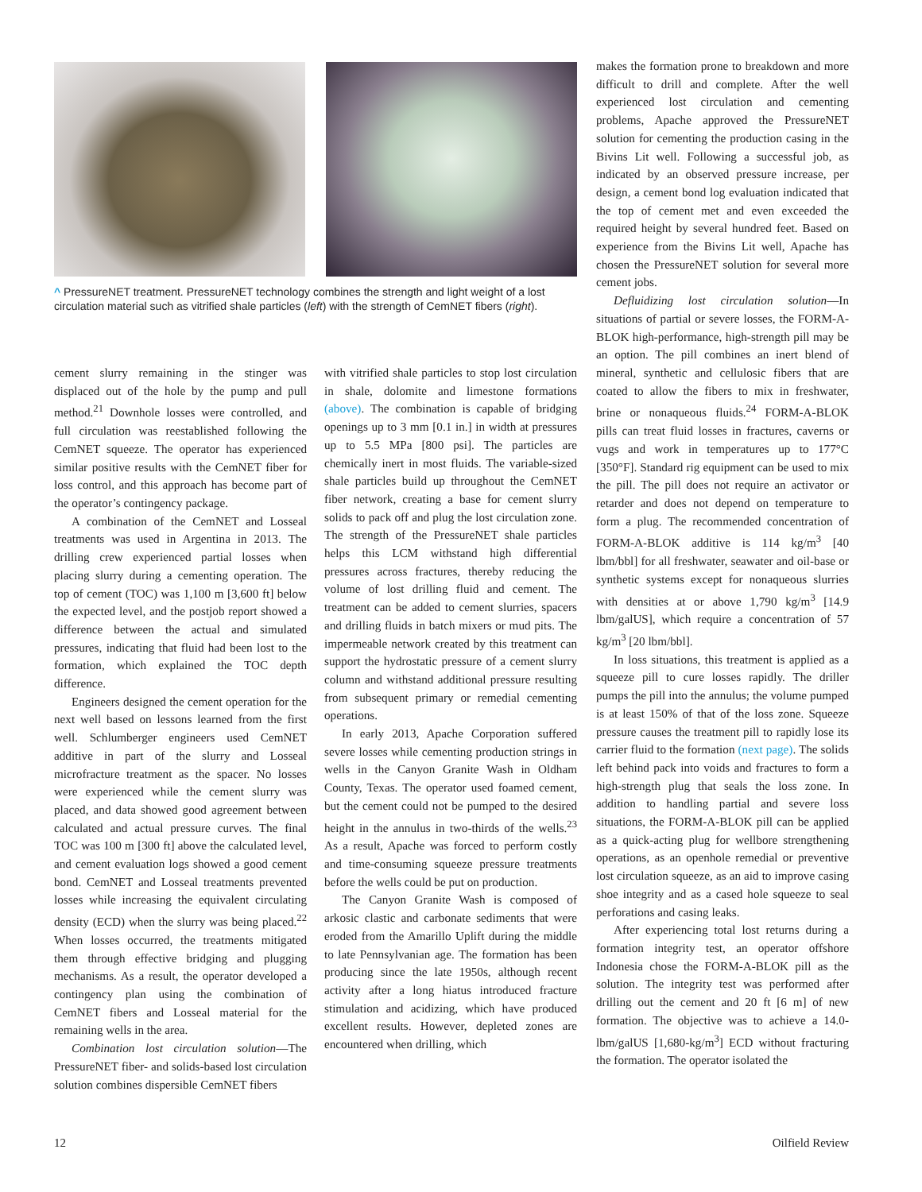^ PressureNET treatment. PressureNET technology combines the strength and light weight of a lost circulation material such as vitrified shale particles (left) with the strength of CemNET fibers (right).
cement slurry remaining in the stinger was displaced out of the hole by the pump and pull method.<sup>21</sup> Downhole losses were controlled, and full circulation was reestablished following the CemNET squeeze. The operator has experienced similar positive results with the CemNET fiber for loss control, and this approach has become part of the operator’s contingency package.
A combination of the CemNET and Losseal treatments was used in Argentina in 2013. The drilling crew experienced partial losses when placing slurry during a cementing operation. The top of cement (TOC) was 1,100 m [3,600 ft] below the expected level, and the postjob report showed a difference between the actual and simulated pressures, indicating that fluid had been lost to the formation, which explained the TOC depth difference.
Engineers designed the cement operation for the next well based on lessons learned from the first well. Schlumberger engineers used CemNET additive in part of the slurry and Losseal microfracture treatment as the spacer. No losses were experienced while the cement slurry was placed, and data showed good agreement between calculated and actual pressure curves. The final TOC was 100 m [300 ft] above the calculated level, and cement evaluation logs showed a good cement bond. CemNET and Losseal treatments prevented losses while increasing the equivalent circulating density (ECD) when the slurry was being placed.<sup>22</sup> When losses occurred, the treatments mitigated them through effective bridging and plugging mechanisms. As a result, the operator developed a contingency plan using the combination of CemNET fibers and Losseal material for the remaining wells in the area.
Combination lost circulation solution—The PressureNET fiber- and solids-based lost circulation solution combines dispersible CemNET fibers
with vitrified shale particles to stop lost circulation in shale, dolomite and limestone formations (above). The combination is capable of bridging openings up to 3 mm [0.1 in.] in width at pressures up to 5.5 MPa [800 psi]. The particles are chemically inert in most fluids. The variable-sized shale particles build up throughout the CemNET fiber network, creating a base for cement slurry solids to pack off and plug the lost circulation zone. The strength of the PressureNET shale particles helps this LCM withstand high differential pressures across fractures, thereby reducing the volume of lost drilling fluid and cement. The treatment can be added to cement slurries, spacers and drilling fluids in batch mixers or mud pits. The impermeable network created by this treatment can support the hydrostatic pressure of a cement slurry column and withstand additional pressure resulting from subsequent primary or remedial cementing operations.
In early 2013, Apache Corporation suffered severe losses while cementing production strings in wells in the Canyon Granite Wash in Oldham County, Texas. The operator used foamed cement, but the cement could not be pumped to the desired height in the annulus in two-thirds of the wells.<sup>23</sup> As a result, Apache was forced to perform costly and time-consuming squeeze pressure treatments before the wells could be put on production.
The Canyon Granite Wash is composed of arkosic clastic and carbonate sediments that were eroded from the Amarillo Uplift during the middle to late Pennsylvanian age. The formation has been producing since the late 1950s, although recent activity after a long hiatus introduced fracture stimulation and acidizing, which have produced excellent results. However, depleted zones are encountered when drilling, which
makes the formation prone to breakdown and more difficult to drill and complete. After the well experienced lost circulation and cementing problems, Apache approved the PressureNET solution for cementing the production casing in the Bivins Lit well. Following a successful job, as indicated by an observed pressure increase, per design, a cement bond log evaluation indicated that the top of cement met and even exceeded the required height by several hundred feet. Based on experience from the Bivins Lit well, Apache has chosen the PressureNET solution for several more cement jobs.
Defluidizing lost circulation solution—In situations of partial or severe losses, the FORM-A-BLOK high-performance, high-strength pill may be an option. The pill combines an inert blend of mineral, synthetic and cellulosic fibers that are coated to allow the fibers to mix in freshwater, brine or nonaqueous fluids.<sup>24</sup> FORM-A-BLOK pills can treat fluid losses in fractures, caverns or vugs and work in temperatures up to 177°C [350°F]. Standard rig equipment can be used to mix the pill. The pill does not require an activator or retarder and does not depend on temperature to form a plug. The recommended concentration of FORM-A-BLOK additive is 114 kg/m<sup>3</sup> [40 lbm/bbl] for all freshwater, seawater and oil-base or synthetic systems except for nonaqueous slurries with densities at or above 1,790 kg/m<sup>3</sup> [14.9 lbm/galUS], which require a concentration of 57 kg/m<sup>3</sup> [20 lbm/bbl].
In loss situations, this treatment is applied as a squeeze pill to cure losses rapidly. The driller pumps the pill into the annulus; the volume pumped is at least 150% of that of the loss zone. Squeeze pressure causes the treatment pill to rapidly lose its carrier fluid to the formation (next page). The solids left behind pack into voids and fractures to form a high-strength plug that seals the loss zone. In addition to handling partial and severe loss situations, the FORM-A-BLOK pill can be applied as a quick-acting plug for wellbore strengthening operations, as an openhole remedial or preventive lost circulation squeeze, as an aid to improve casing shoe integrity and as a cased hole squeeze to seal perforations and casing leaks.
After experiencing total lost returns during a formation integrity test, an operator offshore Indonesia chose the FORM-A-BLOK pill as the solution. The integrity test was performed after drilling out the cement and 20 ft [6 m] of new formation. The objective was to achieve a 14.0-lbm/galUS [1,680-kg/m<sup>3</sup>] ECD without fracturing the formation. The operator isolated the
12 Oilfield Review